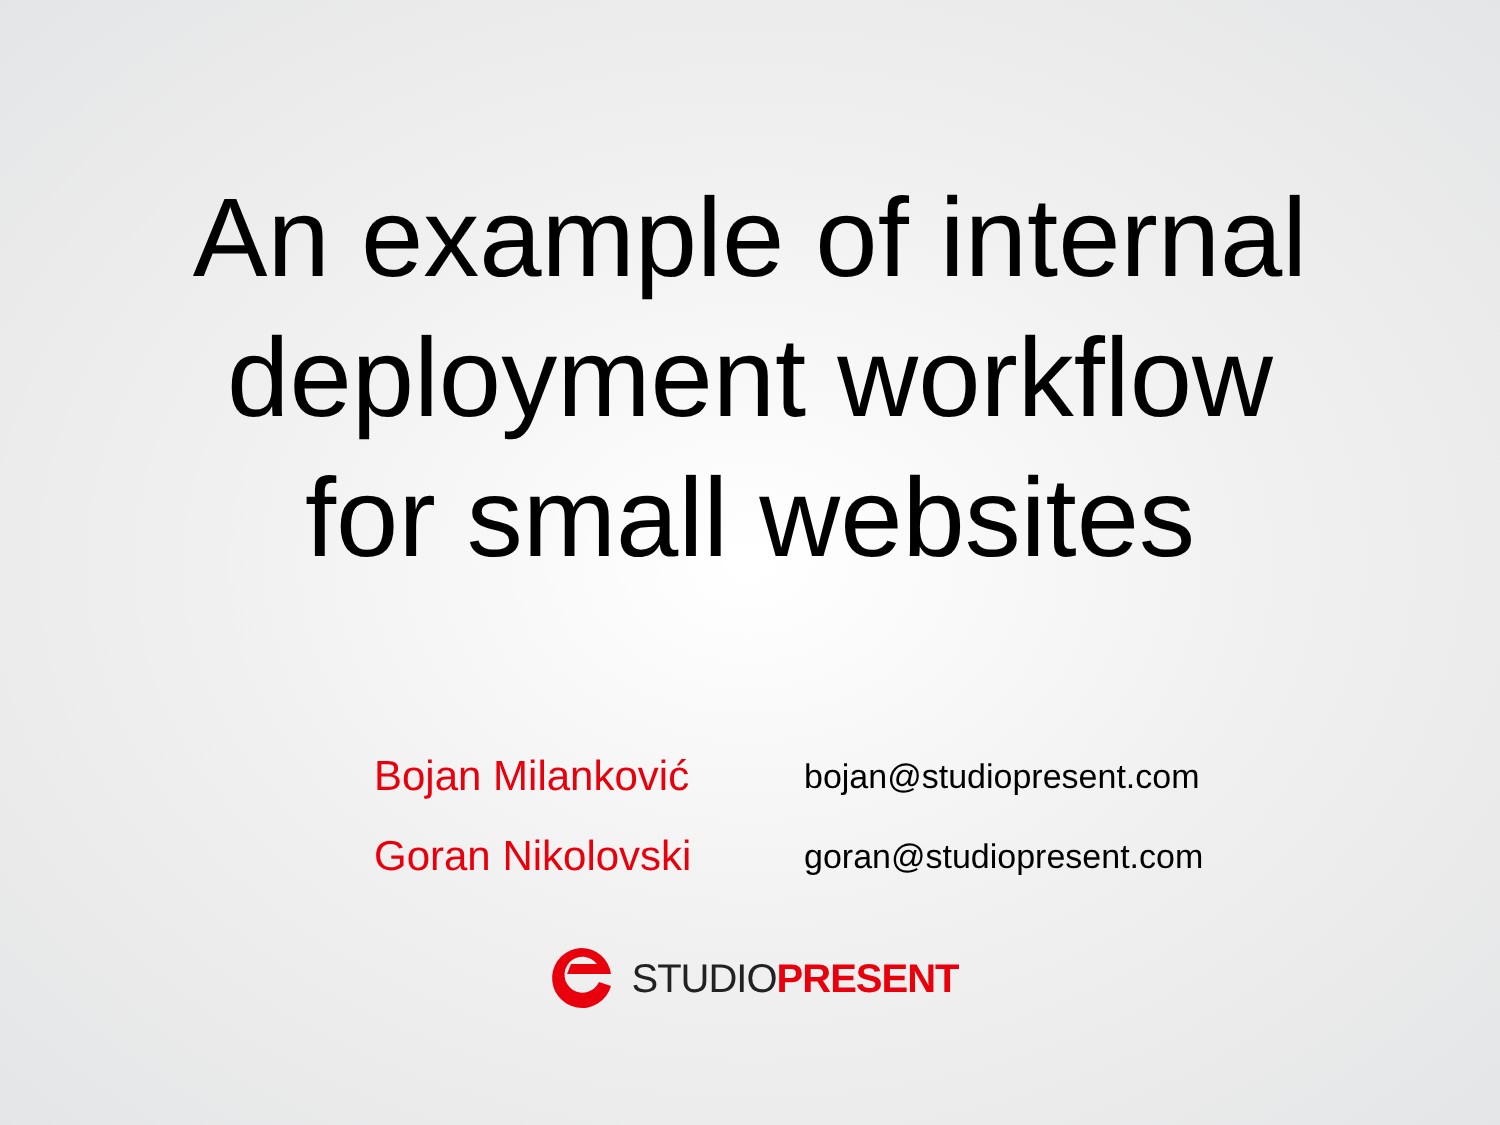An example of internal
deployment workflow
for small websites
Bojan Milanković
bojan@studiopresent.com
Goran Nikolovski
goran@studiopresent.com
STUDIO PRESENT